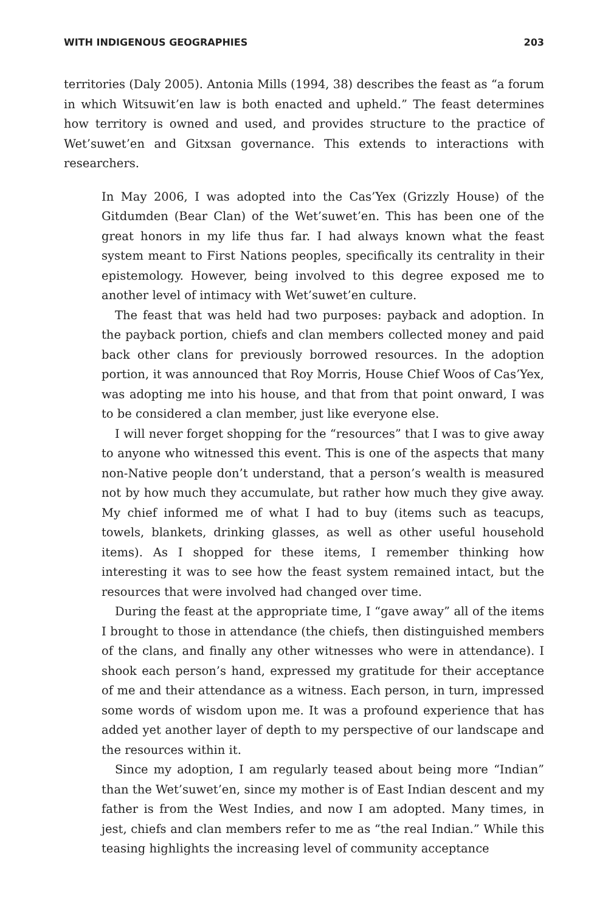WITH INDIGENOUS GEOGRAPHIES 203
territories (Daly 2005). Antonia Mills (1994, 38) describes the feast as “a forum in which Witsuwit’en law is both enacted and upheld.” The feast determines how territory is owned and used, and provides structure to the practice of Wet’suwet’en and Gitxsan governance. This extends to interactions with researchers.
In May 2006, I was adopted into the Cas’Yex (Grizzly House) of the Gitdumden (Bear Clan) of the Wet’suwet’en. This has been one of the great honors in my life thus far. I had always known what the feast system meant to First Nations peoples, specifically its centrality in their epistemology. However, being involved to this degree exposed me to another level of intimacy with Wet’suwet’en culture.
The feast that was held had two purposes: payback and adoption. In the payback portion, chiefs and clan members collected money and paid back other clans for previously borrowed resources. In the adoption portion, it was announced that Roy Morris, House Chief Woos of Cas’Yex, was adopting me into his house, and that from that point onward, I was to be considered a clan member, just like everyone else.
I will never forget shopping for the “resources” that I was to give away to anyone who witnessed this event. This is one of the aspects that many non-Native people don’t understand, that a person’s wealth is measured not by how much they accumulate, but rather how much they give away. My chief informed me of what I had to buy (items such as teacups, towels, blankets, drinking glasses, as well as other useful household items). As I shopped for these items, I remember thinking how interesting it was to see how the feast system remained intact, but the resources that were involved had changed over time.
During the feast at the appropriate time, I “gave away” all of the items I brought to those in attendance (the chiefs, then distinguished members of the clans, and finally any other witnesses who were in attendance). I shook each person’s hand, expressed my gratitude for their acceptance of me and their attendance as a witness. Each person, in turn, impressed some words of wisdom upon me. It was a profound experience that has added yet another layer of depth to my perspective of our landscape and the resources within it.
Since my adoption, I am regularly teased about being more “Indian” than the Wet’suwet’en, since my mother is of East Indian descent and my father is from the West Indies, and now I am adopted. Many times, in jest, chiefs and clan members refer to me as “the real Indian.” While this teasing highlights the increasing level of community acceptance